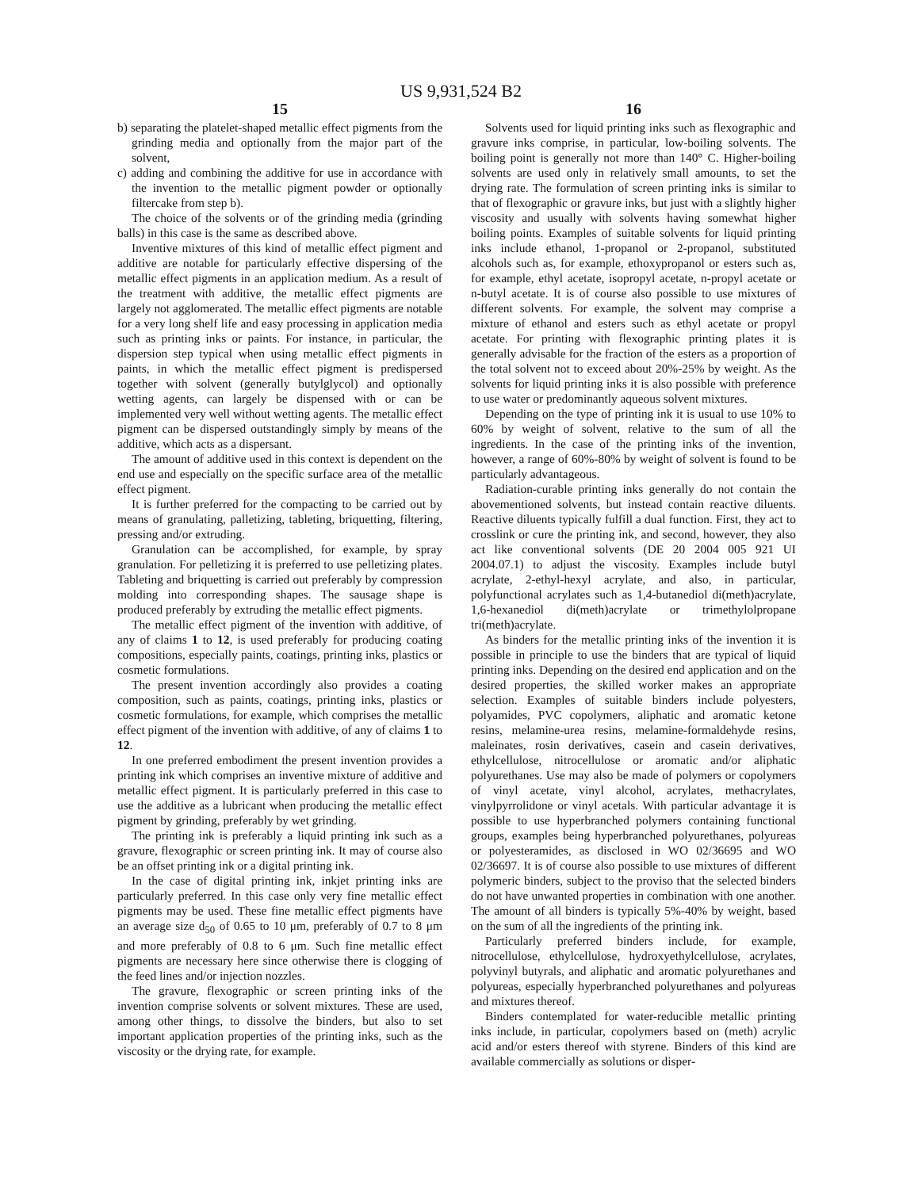US 9,931,524 B2
15
b) separating the platelet-shaped metallic effect pigments from the grinding media and optionally from the major part of the solvent,
c) adding and combining the additive for use in accordance with the invention to the metallic pigment powder or optionally filtercake from step b).
The choice of the solvents or of the grinding media (grinding balls) in this case is the same as described above.
Inventive mixtures of this kind of metallic effect pigment and additive are notable for particularly effective dispersing of the metallic effect pigments in an application medium. As a result of the treatment with additive, the metallic effect pigments are largely not agglomerated. The metallic effect pigments are notable for a very long shelf life and easy processing in application media such as printing inks or paints. For instance, in particular, the dispersion step typical when using metallic effect pigments in paints, in which the metallic effect pigment is predispersed together with solvent (generally butylglycol) and optionally wetting agents, can largely be dispensed with or can be implemented very well without wetting agents. The metallic effect pigment can be dispersed outstandingly simply by means of the additive, which acts as a dispersant.
The amount of additive used in this context is dependent on the end use and especially on the specific surface area of the metallic effect pigment.
It is further preferred for the compacting to be carried out by means of granulating, palletizing, tableting, briquetting, filtering, pressing and/or extruding.
Granulation can be accomplished, for example, by spray granulation. For pelletizing it is preferred to use pelletizing plates. Tableting and briquetting is carried out preferably by compression molding into corresponding shapes. The sausage shape is produced preferably by extruding the metallic effect pigments.
The metallic effect pigment of the invention with additive, of any of claims 1 to 12, is used preferably for producing coating compositions, especially paints, coatings, printing inks, plastics or cosmetic formulations.
The present invention accordingly also provides a coating composition, such as paints, coatings, printing inks, plastics or cosmetic formulations, for example, which comprises the metallic effect pigment of the invention with additive, of any of claims 1 to 12.
In one preferred embodiment the present invention provides a printing ink which comprises an inventive mixture of additive and metallic effect pigment. It is particularly preferred in this case to use the additive as a lubricant when producing the metallic effect pigment by grinding, preferably by wet grinding.
The printing ink is preferably a liquid printing ink such as a gravure, flexographic or screen printing ink. It may of course also be an offset printing ink or a digital printing ink.
In the case of digital printing ink, inkjet printing inks are particularly preferred. In this case only very fine metallic effect pigments may be used. These fine metallic effect pigments have an average size d<sub>50</sub> of 0.65 to 10 μm, preferably of 0.7 to 8 μm and more preferably of 0.8 to 6 μm. Such fine metallic effect pigments are necessary here since otherwise there is clogging of the feed lines and/or injection nozzles.
The gravure, flexographic or screen printing inks of the invention comprise solvents or solvent mixtures. These are used, among other things, to dissolve the binders, but also to set important application properties of the printing inks, such as the viscosity or the drying rate, for example.
16
Solvents used for liquid printing inks such as flexographic and gravure inks comprise, in particular, low-boiling solvents. The boiling point is generally not more than 140° C. Higher-boiling solvents are used only in relatively small amounts, to set the drying rate. The formulation of screen printing inks is similar to that of flexographic or gravure inks, but just with a slightly higher viscosity and usually with solvents having somewhat higher boiling points. Examples of suitable solvents for liquid printing inks include ethanol, 1-propanol or 2-propanol, substituted alcohols such as, for example, ethoxypropanol or esters such as, for example, ethyl acetate, isopropyl acetate, n-propyl acetate or n-butyl acetate. It is of course also possible to use mixtures of different solvents. For example, the solvent may comprise a mixture of ethanol and esters such as ethyl acetate or propyl acetate. For printing with flexographic printing plates it is generally advisable for the fraction of the esters as a proportion of the total solvent not to exceed about 20%-25% by weight. As the solvents for liquid printing inks it is also possible with preference to use water or predominantly aqueous solvent mixtures.
Depending on the type of printing ink it is usual to use 10% to 60% by weight of solvent, relative to the sum of all the ingredients. In the case of the printing inks of the invention, however, a range of 60%-80% by weight of solvent is found to be particularly advantageous.
Radiation-curable printing inks generally do not contain the abovementioned solvents, but instead contain reactive diluents. Reactive diluents typically fulfill a dual function. First, they act to crosslink or cure the printing ink, and second, however, they also act like conventional solvents (DE 20 2004 005 921 UI 2004.07.1) to adjust the viscosity. Examples include butyl acrylate, 2-ethyl-hexyl acrylate, and also, in particular, polyfunctional acrylates such as 1,4-butanediol di(meth)acrylate, 1,6-hexanediol di(meth)acrylate or trimethylolpropane tri(meth)acrylate.
As binders for the metallic printing inks of the invention it is possible in principle to use the binders that are typical of liquid printing inks. Depending on the desired end application and on the desired properties, the skilled worker makes an appropriate selection. Examples of suitable binders include polyesters, polyamides, PVC copolymers, aliphatic and aromatic ketone resins, melamine-urea resins, melamine-formaldehyde resins, maleinates, rosin derivatives, casein and casein derivatives, ethylcellulose, nitrocellulose or aromatic and/or aliphatic polyurethanes. Use may also be made of polymers or copolymers of vinyl acetate, vinyl alcohol, acrylates, methacrylates, vinylpyrrolidone or vinyl acetals. With particular advantage it is possible to use hyperbranched polymers containing functional groups, examples being hyperbranched polyurethanes, polyureas or polyesteramides, as disclosed in WO 02/36695 and WO 02/36697. It is of course also possible to use mixtures of different polymeric binders, subject to the proviso that the selected binders do not have unwanted properties in combination with one another. The amount of all binders is typically 5%-40% by weight, based on the sum of all the ingredients of the printing ink.
Particularly preferred binders include, for example, nitrocellulose, ethylcellulose, hydroxyethylcellulose, acrylates, polyvinyl butyrals, and aliphatic and aromatic polyurethanes and polyureas, especially hyperbranched polyurethanes and polyureas and mixtures thereof.
Binders contemplated for water-reducible metallic printing inks include, in particular, copolymers based on (meth) acrylic acid and/or esters thereof with styrene. Binders of this kind are available commercially as solutions or disper-